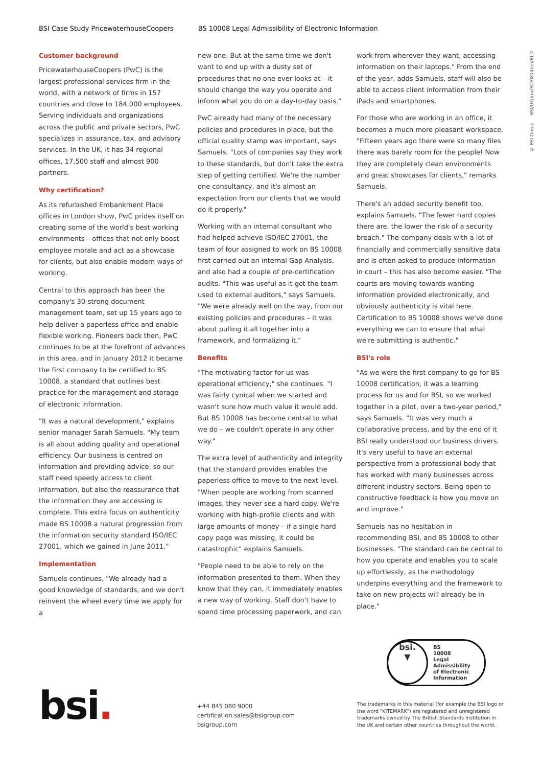BSI Case Study PricewaterhouseCoopers BS 10008 Legal Admissibility of Electronic Information
© BSI Group BSI/UK/xxx/SC/0814/en/BLD
Customer background
PricewaterhouseCoopers (PwC) is the largest professional services firm in the world, with a network of firms in 157 countries and close to 184,000 employees. Serving individuals and organizations across the public and private sectors, PwC specializes in assurance, tax, and advisory services. In the UK, it has 34 regional offices, 17,500 staff and almost 900 partners.
Why certification?
As its refurbished Embankment Place offices in London show, PwC prides itself on creating some of the world's best working environments – offices that not only boost employee morale and act as a showcase for clients, but also enable modern ways of working.
Central to this approach has been the company's 30-strong document management team, set up 15 years ago to help deliver a paperless office and enable flexible working. Pioneers back then, PwC continues to be at the forefront of advances in this area, and in January 2012 it became the first company to be certified to BS 10008, a standard that outlines best practice for the management and storage of electronic information.
"It was a natural development," explains senior manager Sarah Samuels. "My team is all about adding quality and operational efficiency. Our business is centred on information and providing advice, so our staff need speedy access to client information, but also the reassurance that the information they are accessing is complete. This extra focus on authenticity made BS 10008 a natural progression from the information security standard ISO/IEC 27001, which we gained in June 2011."
Implementation
Samuels continues, "We already had a good knowledge of standards, and we don't reinvent the wheel every time we apply for a
new one. But at the same time we don't want to end up with a dusty set of procedures that no one ever looks at – it should change the way you operate and inform what you do on a day-to-day basis."
PwC already had many of the necessary policies and procedures in place, but the official quality stamp was important, says Samuels. "Lots of companies say they work to these standards, but don't take the extra step of getting certified. We're the number one consultancy, and it's almost an expectation from our clients that we would do it properly."
Working with an internal consultant who had helped achieve ISO/IEC 27001, the team of four assigned to work on BS 10008 first carried out an internal Gap Analysis, and also had a couple of pre-certification audits. "This was useful as it got the team used to external auditors," says Samuels. "We were already well on the way, from our existing policies and procedures – it was about pulling it all together into a framework, and formalizing it."
Benefits
"The motivating factor for us was operational efficiency," she continues. "I was fairly cynical when we started and wasn't sure how much value it would add. But BS 10008 has become central to what we do – we couldn't operate in any other way."
The extra level of authenticity and integrity that the standard provides enables the paperless office to move to the next level. "When people are working from scanned images, they never see a hard copy. We're working with high-profile clients and with large amounts of money – if a single hard copy page was missing, it could be catastrophic" explains Samuels.
"People need to be able to rely on the information presented to them. When they know that they can, it immediately enables a new way of working. Staff don't have to spend time processing paperwork, and can
work from wherever they want, accessing information on their laptops." From the end of the year, adds Samuels, staff will also be able to access client information from their iPads and smartphones.
For those who are working in an office, it becomes a much more pleasant workspace. "Fifteen years ago there were so many files there was barely room for the people! Now they are completely clean environments and great showcases for clients," remarks Samuels.
There's an added security benefit too, explains Samuels. "The fewer hard copies there are, the lower the risk of a security breach." The company deals with a lot of financially and commercially sensitive data and is often asked to produce information in court – this has also become easier. "The courts are moving towards wanting information provided electronically, and obviously authenticity is vital here. Certification to BS 10008 shows we've done everything we can to ensure that what we're submitting is authentic."
BSI's role
"As we were the first company to go for BS 10008 certification, it was a learning process for us and for BSI, so we worked together in a pilot, over a two-year period," says Samuels. "It was very much a collaborative process, and by the end of it BSI really understood our business drivers. It's very useful to have an external perspective from a professional body that has worked with many businesses across different industry sectors. Being open to constructive feedback is how you move on and improve."
Samuels has no hesitation in recommending BSI, and BS 10008 to other businesses. "The standard can be central to how you operate and enables you to scale up effortlessly, as the methodology underpins everything and the framework to take on new projects will already be in place."
bsi.
▼
BS
10008
Legal Admissibility
of Electronic
Information
bsi.
+44 845 080 9000
certification.sales@bsigroup.com
bsigroup.com
The trademarks in this material (for example the BSI logo or the word "KITEMARK") are registered and unregistered trademarks owned by The British Standards Institution in the UK and certain other countries throughout the world.